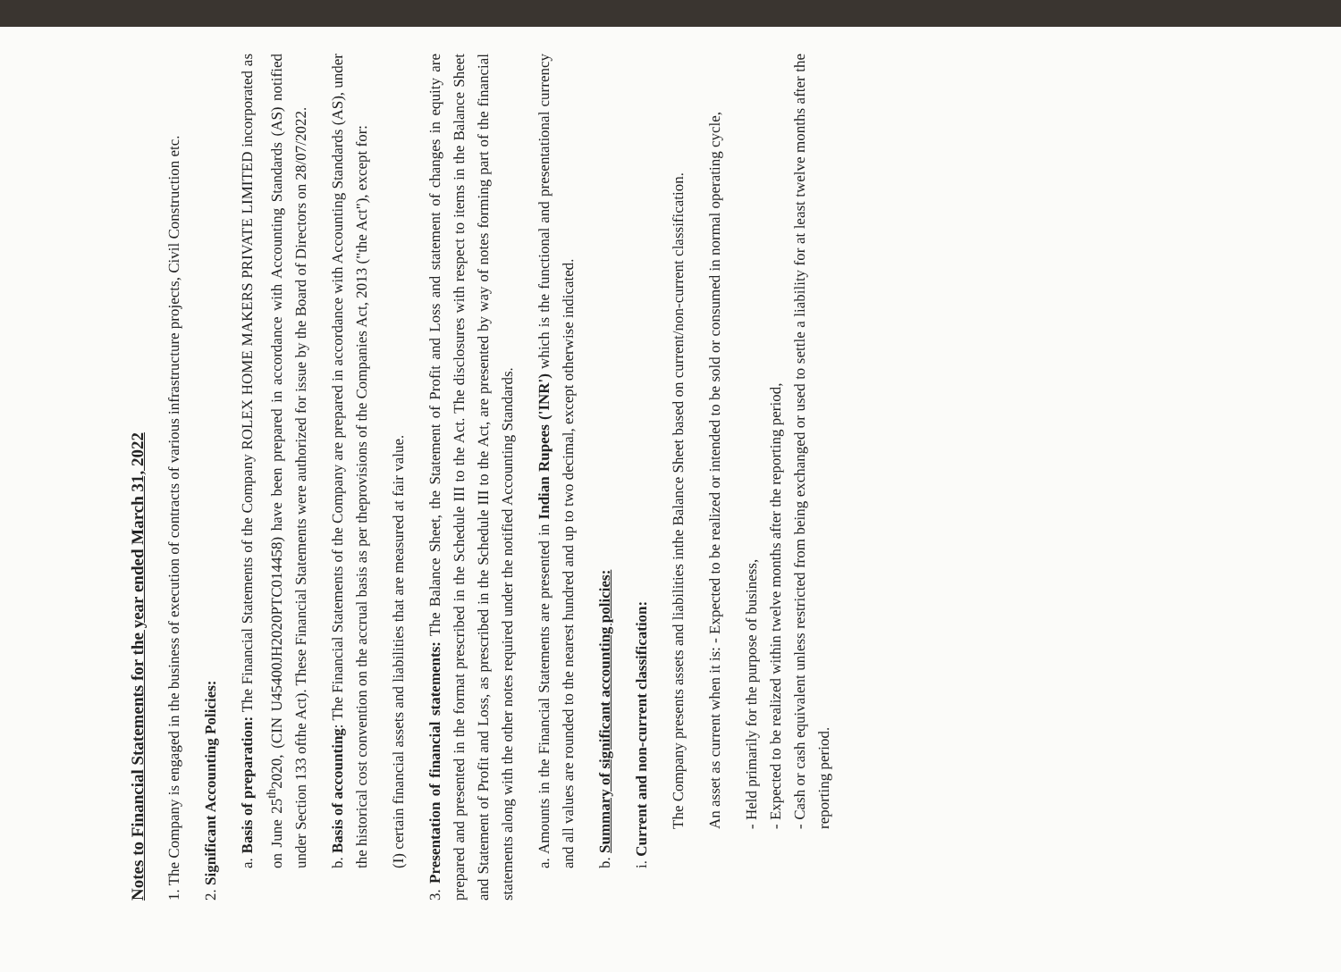Notes to Financial Statements for the year ended March 31, 2022
1. The Company is engaged in the business of execution of contracts of various infrastructure projects, Civil Construction etc.
2. Significant Accounting Policies:
a. Basis of preparation: The Financial Statements of the Company ROLEX HOME MAKERS PRIVATE LIMITED incorporated as on June 25<sup>th</sup>2020, (CIN U45400JH2020PTC014458) have been prepared in accordance with Accounting Standards (AS) notified under Section 133 ofthe Act). These Financial Statements were authorized for issue by the Board of Directors on 28/07/2022.
b. Basis of accounting: The Financial Statements of the Company are prepared in accordance with Accounting Standards (AS), under the historical cost convention on the accrual basis as per theprovisions of the Companies Act, 2013 ("the Act"), except for:
(I) certain financial assets and liabilities that are measured at fair value.
3. Presentation of financial statements: The Balance Sheet, the Statement of Profit and Loss and statement of changes in equity are prepared and presented in the format prescribed in the Schedule III to the Act. The disclosures with respect to items in the Balance Sheet and Statement of Profit and Loss, as prescribed in the Schedule III to the Act, are presented by way of notes forming part of the financial statements along with the other notes required under the notified Accounting Standards.
a. Amounts in the Financial Statements are presented in Indian Rupees ('INR') which is the functional and presentational currency and all values are rounded to the nearest hundred and up to two decimal, except otherwise indicated.
b. Summary of significant accounting policies:
i. Current and non-current classification:
The Company presents assets and liabilities inthe Balance Sheet based on current/non-current classification.
An asset as current when it is: - Expected to be realized or intended to be sold or consumed in normal operating cycle,
- Held primarily for the purpose of business,
- Expected to be realized within twelve months after the reporting period,
- Cash or cash equivalent unless restricted from being exchanged or used to settle a liability for at least twelve months after the reporting period.